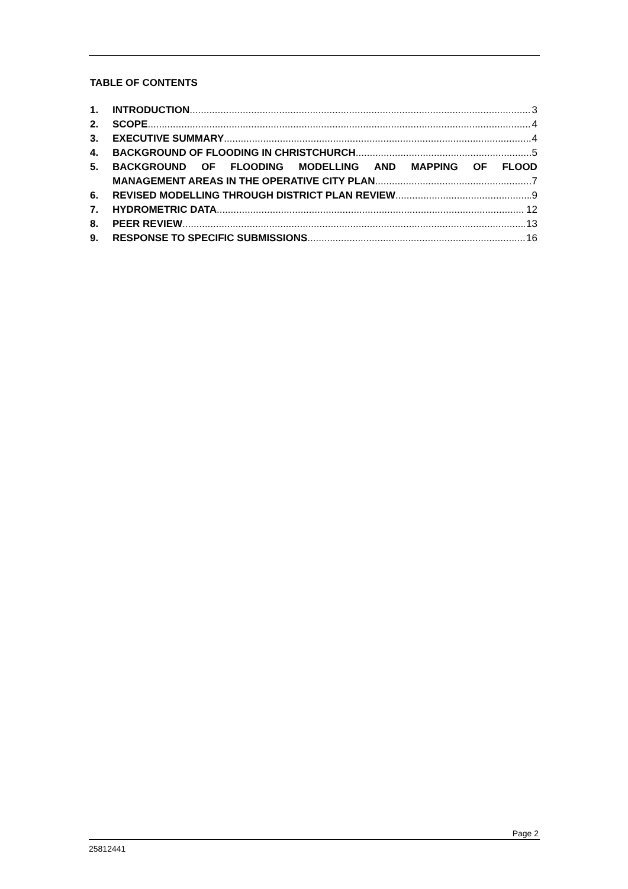TABLE OF CONTENTS
1. INTRODUCTION 3
2. SCOPE 4
3. EXECUTIVE SUMMARY 4
4. BACKGROUND OF FLOODING IN CHRISTCHURCH 5
5. BACKGROUND OF FLOODING MODELLING AND MAPPING OF FLOOD
MANAGEMENT AREAS IN THE OPERATIVE CITY PLAN 7
6. REVISED MODELLING THROUGH DISTRICT PLAN REVIEW 9
7. HYDROMETRIC DATA 12
8. PEER REVIEW 13
9. RESPONSE TO SPECIFIC SUBMISSIONS 16
Page 2
25812441